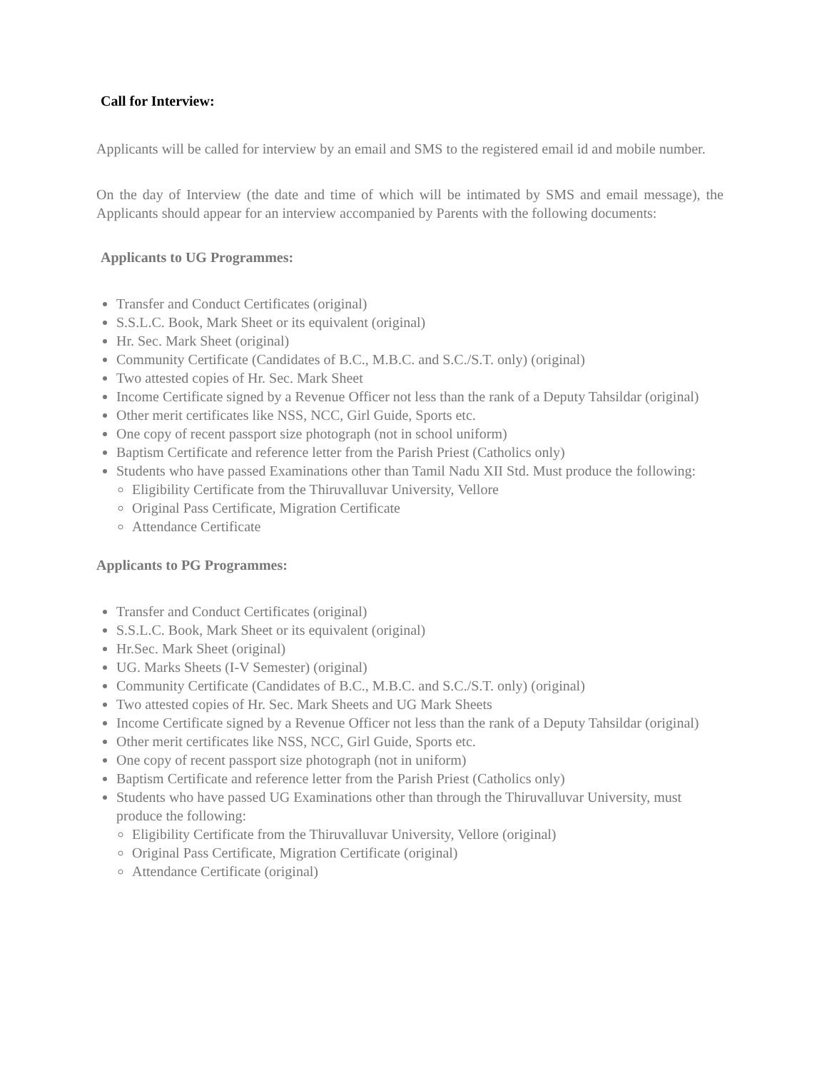Call for Interview:
Applicants will be called for interview by an email and SMS to the registered email id and mobile number.
On the day of Interview (the date and time of which will be intimated by SMS and email message), the Applicants should appear for an interview accompanied by Parents with the following documents:
Applicants to UG Programmes:
Transfer and Conduct Certificates (original)
S.S.L.C. Book, Mark Sheet or its equivalent (original)
Hr. Sec. Mark Sheet (original)
Community Certificate (Candidates of B.C., M.B.C. and S.C./S.T. only) (original)
Two attested copies of Hr. Sec. Mark Sheet
Income Certificate signed by a Revenue Officer not less than the rank of a Deputy Tahsildar (original)
Other merit certificates like NSS, NCC, Girl Guide, Sports etc.
One copy of recent passport size photograph (not in school uniform)
Baptism Certificate and reference letter from the Parish Priest (Catholics only)
Students who have passed Examinations other than Tamil Nadu XII Std. Must produce the following:
Eligibility Certificate from the Thiruvalluvar University, Vellore
Original Pass Certificate, Migration Certificate
Attendance Certificate
Applicants to PG Programmes:
Transfer and Conduct Certificates (original)
S.S.L.C. Book, Mark Sheet or its equivalent (original)
Hr.Sec. Mark Sheet (original)
UG. Marks Sheets (I-V Semester) (original)
Community Certificate (Candidates of B.C., M.B.C. and S.C./S.T. only) (original)
Two attested copies of Hr. Sec. Mark Sheets and UG Mark Sheets
Income Certificate signed by a Revenue Officer not less than the rank of a Deputy Tahsildar (original)
Other merit certificates like NSS, NCC, Girl Guide, Sports etc.
One copy of recent passport size photograph (not in uniform)
Baptism Certificate and reference letter from the Parish Priest (Catholics only)
Students who have passed UG Examinations other than through the Thiruvalluvar University, must produce the following:
Eligibility Certificate from the Thiruvalluvar University, Vellore (original)
Original Pass Certificate, Migration Certificate (original)
Attendance Certificate (original)